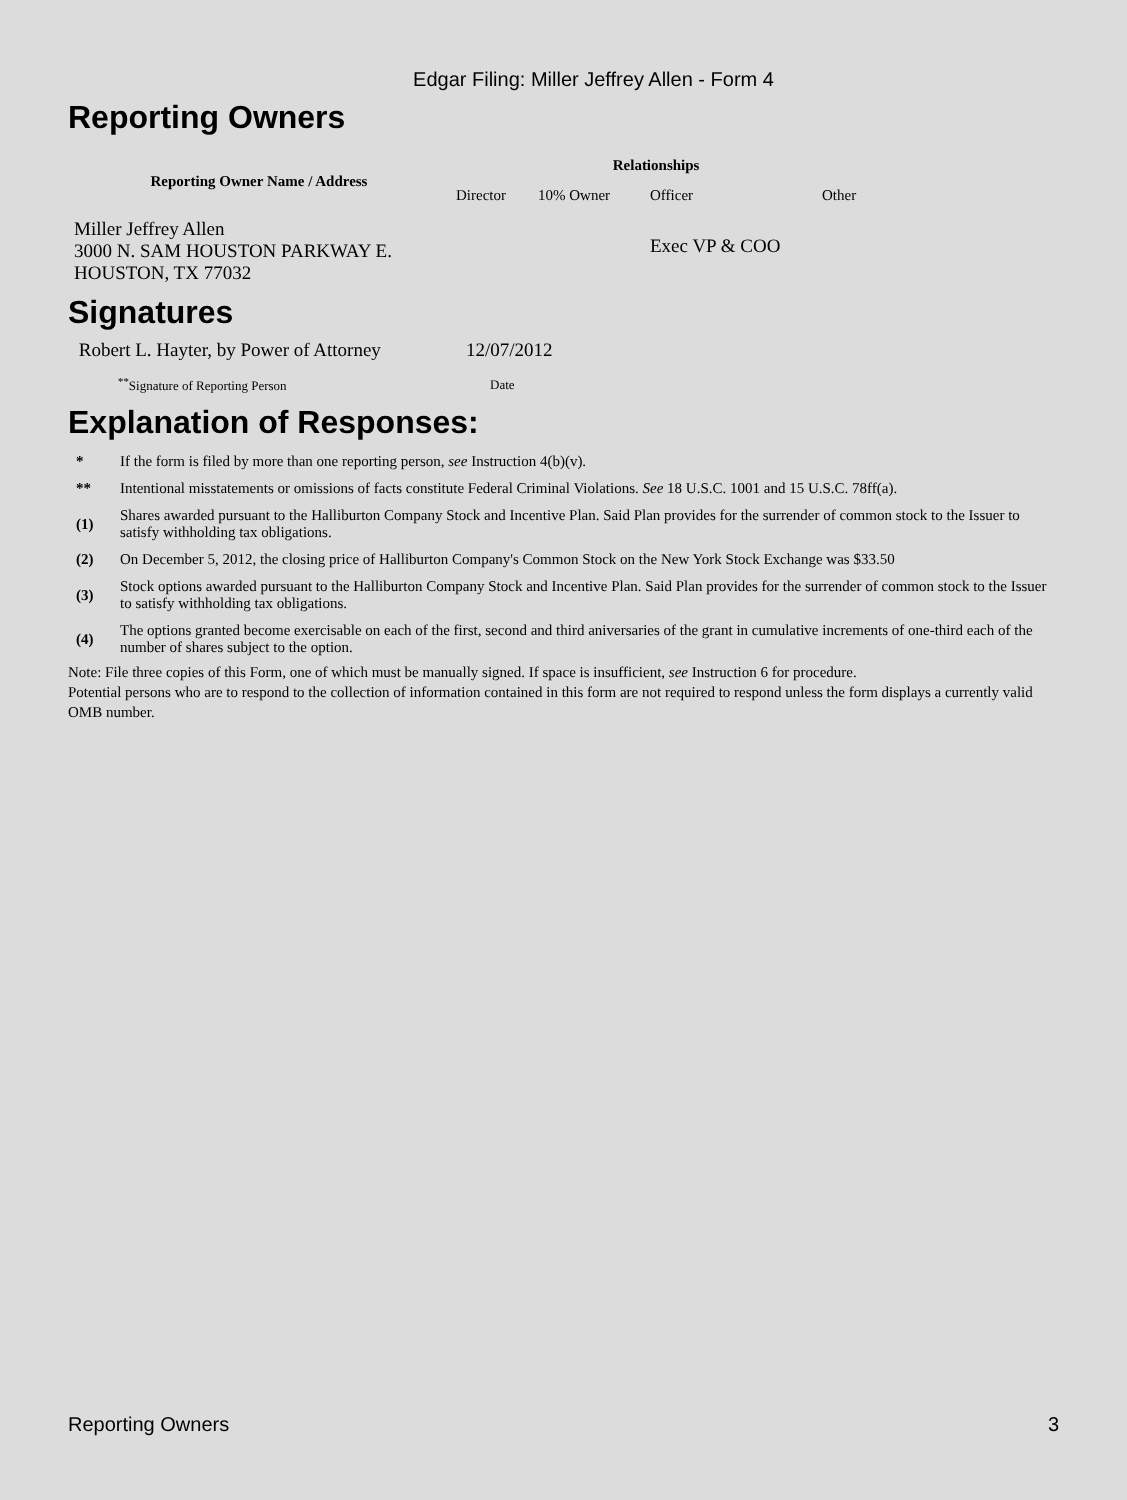Edgar Filing: Miller Jeffrey Allen - Form 4
Reporting Owners
| Reporting Owner Name / Address | Relationships | | | |
| --- | --- | --- | --- | --- |
| | Director | 10% Owner | Officer | Other |
| Miller Jeffrey Allen 3000 N. SAM HOUSTON PARKWAY E. HOUSTON, TX 77032 | | | Exec VP & COO | |
Signatures
| Robert L. Hayter, by Power of Attorney | 12/07/2012 |
| <sup>**</sup> Signature of Reporting Person | Date |
Explanation of Responses:
| * | If the form is filed by more than one reporting person, see Instruction 4(b)(v). |
| ** | Intentional misstatements or omissions of facts constitute Federal Criminal Violations. See 18 U.S.C. 1001 and 15 U.S.C. 78ff(a). |
| (1) | Shares awarded pursuant to the Halliburton Company Stock and Incentive Plan. Said Plan provides for the surrender of common stock to the Issuer to satisfy withholding tax obligations. |
| (2) | On December 5, 2012, the closing price of Halliburton Company's Common Stock on the New York Stock Exchange was $33.50 |
| (3) | Stock options awarded pursuant to the Halliburton Company Stock and Incentive Plan. Said Plan provides for the surrender of common stock to the Issuer to satisfy withholding tax obligations. |
| (4) | The options granted become exercisable on each of the first, second and third aniversaries of the grant in cumulative increments of one-third each of the number of shares subject to the option. |
Note: File three copies of this Form, one of which must be manually signed. If space is insufficient, see Instruction 6 for procedure.
Potential persons who are to respond to the collection of information contained in this form are not required to respond unless the form displays a currently valid OMB number.
Reporting Owners 3